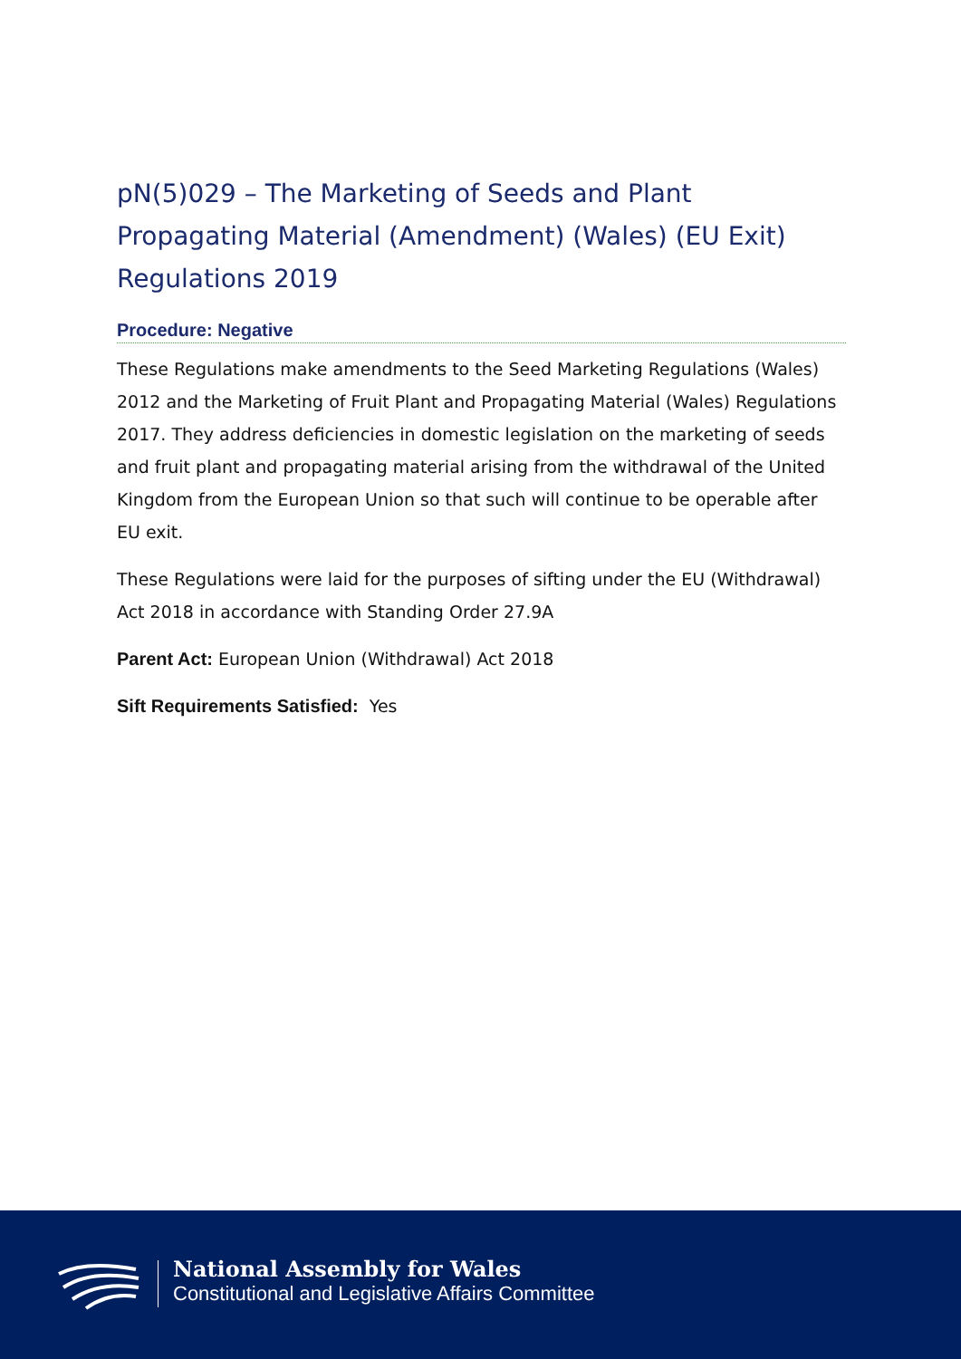pN(5)029 – The Marketing of Seeds and Plant Propagating Material (Amendment) (Wales) (EU Exit) Regulations 2019
Procedure: Negative
These Regulations make amendments to the Seed Marketing Regulations (Wales) 2012 and the Marketing of Fruit Plant and Propagating Material (Wales) Regulations 2017. They address deficiencies in domestic legislation on the marketing of seeds and fruit plant and propagating material arising from the withdrawal of the United Kingdom from the European Union so that such will continue to be operable after EU exit.
These Regulations were laid for the purposes of sifting under the EU (Withdrawal) Act 2018 in accordance with Standing Order 27.9A
Parent Act: European Union (Withdrawal) Act 2018
Sift Requirements Satisfied: Yes
National Assembly for Wales
Constitutional and Legislative Affairs Committee